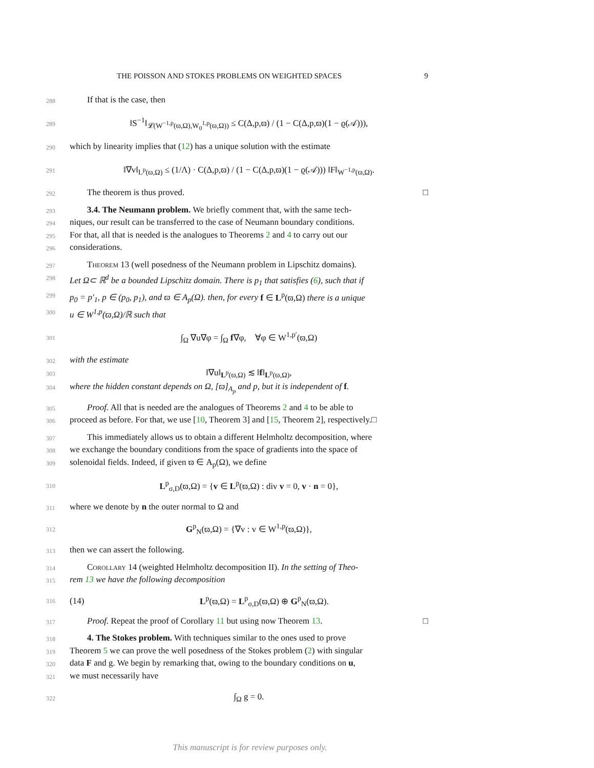THE POISSON AND STOKES PROBLEMS ON WEIGHTED SPACES 9
288 If that is the case, then
289 ‖S<sup>−1</sup>‖<sub>𝓛(W<sup>−1,p</sup>(ϖ,Ω),W<sub>0</sub><sup>1,p</sup>(ϖ,Ω))</sub> ≤ C(Δ,p,ϖ) / (1 − C(Δ,p,ϖ)(1 − ϱ(𝒜))),
290 which by linearity implies that (12) has a unique solution with the estimate
291 ‖∇v‖<sub>L<sup>p</sup>(ϖ,Ω)</sub> ≤ (1/Λ) · C(Δ,p,ϖ) / (1 − C(Δ,p,ϖ)(1 − ϱ(𝒜))) ‖F‖<sub>W<sup>−1,p</sup>(ϖ,Ω)</sub>.
292 The theorem is thus proved. □
293 3.4. The Neumann problem. We briefly comment that, with the same tech-
294 niques, our result can be transferred to the case of Neumann boundary conditions.
295 For that, all that is needed is the analogues to Theorems 2 and 4 to carry out our
296 considerations.
297 Theorem 13 (well posedness of the Neumann problem in Lipschitz domains).
298 Let Ω⊂ ℝ<sup>d</sup> be a bounded Lipschitz domain. There is p<sub>1</sub> that satisfies (6), such that if
299 p<sub>0</sub> = p′<sub>1</sub>, p ∈ (p<sub>0</sub>, p<sub>1</sub>), and ϖ ∈ A<sub>p</sub>(Ω). then, for every f ∈ L<sup>p</sup>(ϖ,Ω) there is a unique
300 u ∈ W<sup>1,p</sup>(ϖ,Ω)/ℝ such that
301 ∫<sub>Ω</sub> ∇u∇φ = ∫<sub>Ω</sub> f∇φ, ∀φ ∈ W<sup>1,p′</sup>(ϖ,Ω)
302 with the estimate
303 ‖∇u‖<sub>L<sup>p</sup>(ϖ,Ω)</sub> ≲ ‖f‖<sub>L<sup>p</sup>(ϖ,Ω)</sub>,
304 where the hidden constant depends on Ω, [ϖ]<sub>A<sub>p</sub></sub> and p, but it is independent of f.
305 Proof. All that is needed are the analogues of Theorems 2 and 4 to be able to
306 proceed as before. For that, we use [10, Theorem 3] and [15, Theorem 2], respectively.□
307 This immediately allows us to obtain a different Helmholtz decomposition, where
308 we exchange the boundary conditions from the space of gradients into the space of
309 solenoidal fields. Indeed, if given ϖ ∈ A<sub>p</sub>(Ω), we define
310 L<sup>p</sup><sub>σ,D</sub>(ϖ,Ω) = {v ∈ L<sup>p</sup>(ϖ,Ω) : div v = 0, v · n = 0},
311 where we denote by n the outer normal to Ω and
312 G<sup>p</sup><sub>N</sub>(ϖ,Ω) = {∇v : v ∈ W<sup>1,p</sup>(ϖ,Ω)},
313 then we can assert the following.
314 Corollary 14 (weighted Helmholtz decomposition II). In the setting of Theo-
315 rem 13 we have the following decomposition
316 (14) L<sup>p</sup>(ϖ,Ω) = L<sup>p</sup><sub>σ,D</sub>(ϖ,Ω) ⊕ G<sup>p</sup><sub>N</sub>(ϖ,Ω).
317 Proof. Repeat the proof of Corollary 11 but using now Theorem 13. □
318 4. The Stokes problem. With techniques similar to the ones used to prove
319 Theorem 5 we can prove the well posedness of the Stokes problem (2) with singular
320 data F and g. We begin by remarking that, owing to the boundary conditions on u,
321 we must necessarily have
322 ∫<sub>Ω</sub> g = 0.
This manuscript is for review purposes only.